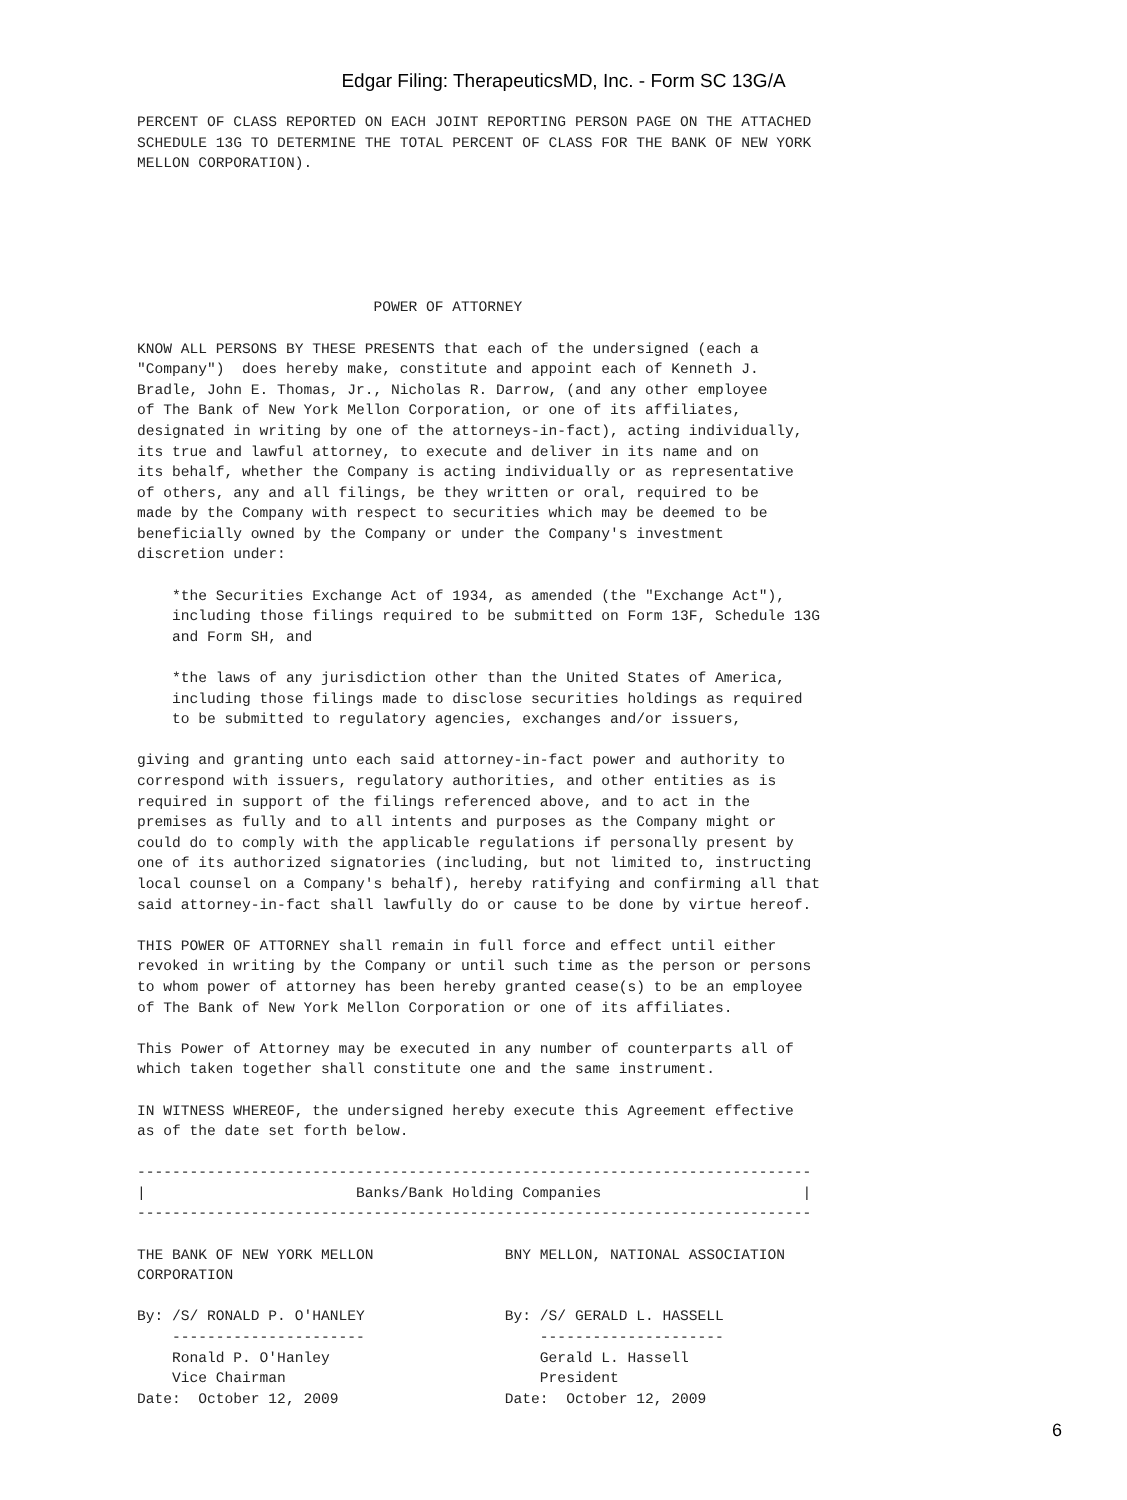Edgar Filing: TherapeuticsMD, Inc. - Form SC 13G/A
PERCENT OF CLASS REPORTED ON EACH JOINT REPORTING PERSON PAGE ON THE ATTACHED
SCHEDULE 13G TO DETERMINE THE TOTAL PERCENT OF CLASS FOR THE BANK OF NEW YORK
MELLON CORPORATION).






                           POWER OF ATTORNEY

KNOW ALL PERSONS BY THESE PRESENTS that each of the undersigned (each a
"Company")  does hereby make, constitute and appoint each of Kenneth J.
Bradle, John E. Thomas, Jr., Nicholas R. Darrow, (and any other employee
of The Bank of New York Mellon Corporation, or one of its affiliates,
designated in writing by one of the attorneys-in-fact), acting individually,
its true and lawful attorney, to execute and deliver in its name and on
its behalf, whether the Company is acting individually or as representative
of others, any and all filings, be they written or oral, required to be
made by the Company with respect to securities which may be deemed to be
beneficially owned by the Company or under the Company's investment
discretion under:

    *the Securities Exchange Act of 1934, as amended (the "Exchange Act"),
    including those filings required to be submitted on Form 13F, Schedule 13G
    and Form SH, and

    *the laws of any jurisdiction other than the United States of America,
    including those filings made to disclose securities holdings as required
    to be submitted to regulatory agencies, exchanges and/or issuers,

giving and granting unto each said attorney-in-fact power and authority to
correspond with issuers, regulatory authorities, and other entities as is
required in support of the filings referenced above, and to act in the
premises as fully and to all intents and purposes as the Company might or
could do to comply with the applicable regulations if personally present by
one of its authorized signatories (including, but not limited to, instructing
local counsel on a Company's behalf), hereby ratifying and confirming all that
said attorney-in-fact shall lawfully do or cause to be done by virtue hereof.

THIS POWER OF ATTORNEY shall remain in full force and effect until either
revoked in writing by the Company or until such time as the person or persons
to whom power of attorney has been hereby granted cease(s) to be an employee
of The Bank of New York Mellon Corporation or one of its affiliates.

This Power of Attorney may be executed in any number of counterparts all of
which taken together shall constitute one and the same instrument.

IN WITNESS WHEREOF, the undersigned hereby execute this Agreement effective
as of the date set forth below.

-----------------------------------------------------------------------------
|                        Banks/Bank Holding Companies                       |
-----------------------------------------------------------------------------

THE BANK OF NEW YORK MELLON               BNY MELLON, NATIONAL ASSOCIATION
CORPORATION

By: /S/ RONALD P. O'HANLEY                By: /S/ GERALD L. HASSELL
    ----------------------                    ---------------------
    Ronald P. O'Hanley                        Gerald L. Hassell
    Vice Chairman                             President
Date:  October 12, 2009                   Date:  October 12, 2009
6